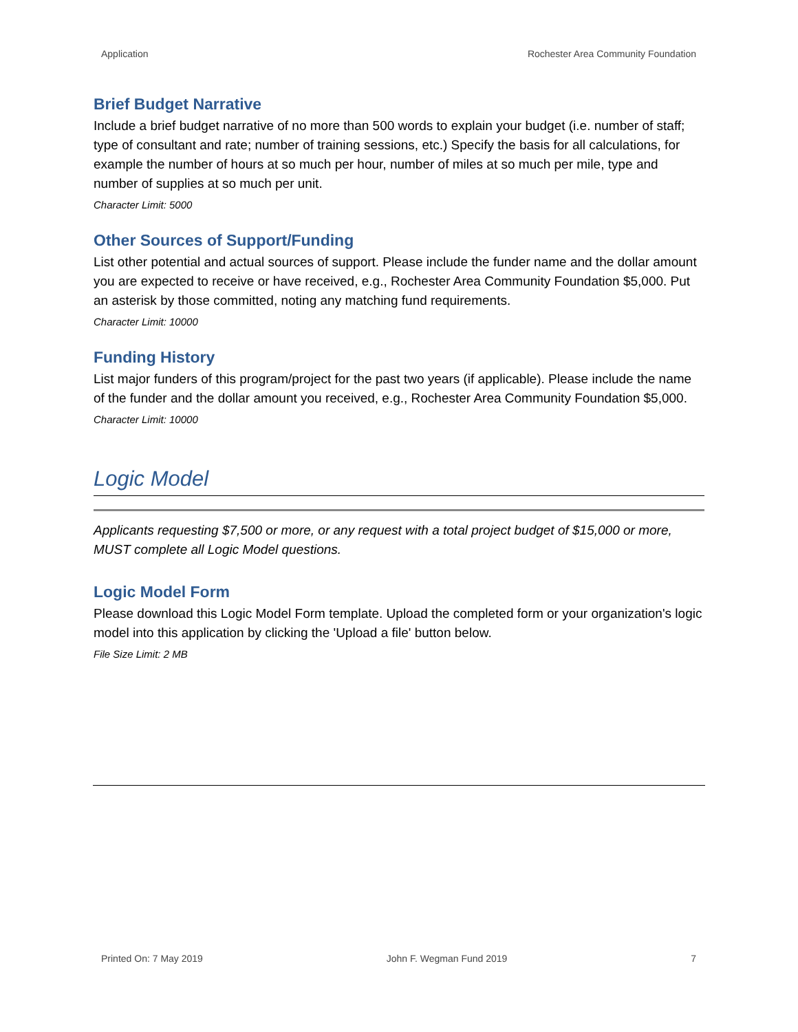Application Rochester Area Community Foundation
Brief Budget Narrative
Include a brief budget narrative of no more than 500 words to explain your budget (i.e. number of staff; type of consultant and rate; number of training sessions, etc.) Specify the basis for all calculations, for example the number of hours at so much per hour, number of miles at so much per mile, type and number of supplies at so much per unit.
Character Limit: 5000
Other Sources of Support/Funding
List other potential and actual sources of support. Please include the funder name and the dollar amount you are expected to receive or have received, e.g., Rochester Area Community Foundation $5,000. Put an asterisk by those committed, noting any matching fund requirements.
Character Limit: 10000
Funding History
List major funders of this program/project for the past two years (if applicable). Please include the name of the funder and the dollar amount you received, e.g., Rochester Area Community Foundation $5,000.
Character Limit: 10000
Logic Model
Applicants requesting $7,500 or more, or any request with a total project budget of $15,000 or more, MUST complete all Logic Model questions.
Logic Model Form
Please download this Logic Model Form template. Upload the completed form or your organization's logic model into this application by clicking the 'Upload a file' button below.
File Size Limit: 2 MB
Printed On: 7 May 2019 John F. Wegman Fund 2019 7